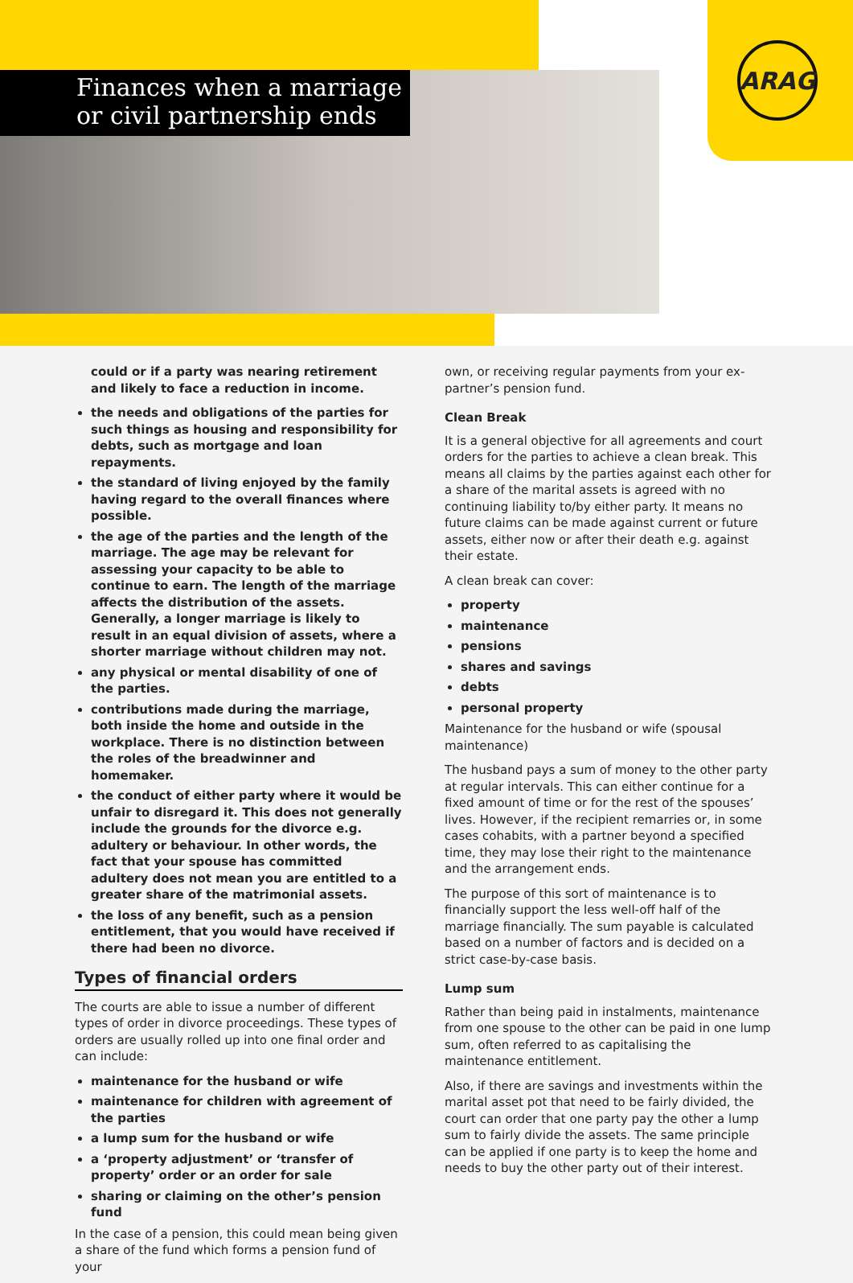Finances when a marriage
or civil partnership ends
ARAG
could or if a party was nearing retirement and likely to face a reduction in income.
the needs and obligations of the parties for such things as housing and responsibility for debts, such as mortgage and loan repayments.
the standard of living enjoyed by the family having regard to the overall finances where possible.
the age of the parties and the length of the marriage. The age may be relevant for assessing your capacity to be able to continue to earn. The length of the marriage affects the distribution of the assets. Generally, a longer marriage is likely to result in an equal division of assets, where a shorter marriage without children may not.
any physical or mental disability of one of the parties.
contributions made during the marriage, both inside the home and outside in the workplace. There is no distinction between the roles of the breadwinner and homemaker.
the conduct of either party where it would be unfair to disregard it. This does not generally include the grounds for the divorce e.g. adultery or behaviour. In other words, the fact that your spouse has committed adultery does not mean you are entitled to a greater share of the matrimonial assets.
the loss of any benefit, such as a pension entitlement, that you would have received if there had been no divorce.
Types of financial orders
The courts are able to issue a number of different types of order in divorce proceedings. These types of orders are usually rolled up into one final order and can include:
maintenance for the husband or wife
maintenance for children with agreement of the parties
a lump sum for the husband or wife
a ‘property adjustment’ or ‘transfer of property’ order or an order for sale
sharing or claiming on the other’s pension fund
In the case of a pension, this could mean being given a share of the fund which forms a pension fund of your
own, or receiving regular payments from your ex-partner’s pension fund.
Clean Break
It is a general objective for all agreements and court orders for the parties to achieve a clean break. This means all claims by the parties against each other for a share of the marital assets is agreed with no continuing liability to/by either party. It means no future claims can be made against current or future assets, either now or after their death e.g. against their estate.
A clean break can cover:
property
maintenance
pensions
shares and savings
debts
personal property
Maintenance for the husband or wife (spousal maintenance)
The husband pays a sum of money to the other party at regular intervals. This can either continue for a fixed amount of time or for the rest of the spouses’ lives. However, if the recipient remarries or, in some cases cohabits, with a partner beyond a specified time, they may lose their right to the maintenance and the arrangement ends.
The purpose of this sort of maintenance is to financially support the less well-off half of the marriage financially. The sum payable is calculated based on a number of factors and is decided on a strict case-by-case basis.
Lump sum
Rather than being paid in instalments, maintenance from one spouse to the other can be paid in one lump sum, often referred to as capitalising the maintenance entitlement.
Also, if there are savings and investments within the marital asset pot that need to be fairly divided, the court can order that one party pay the other a lump sum to fairly divide the assets. The same principle can be applied if one party is to keep the home and needs to buy the other party out of their interest.